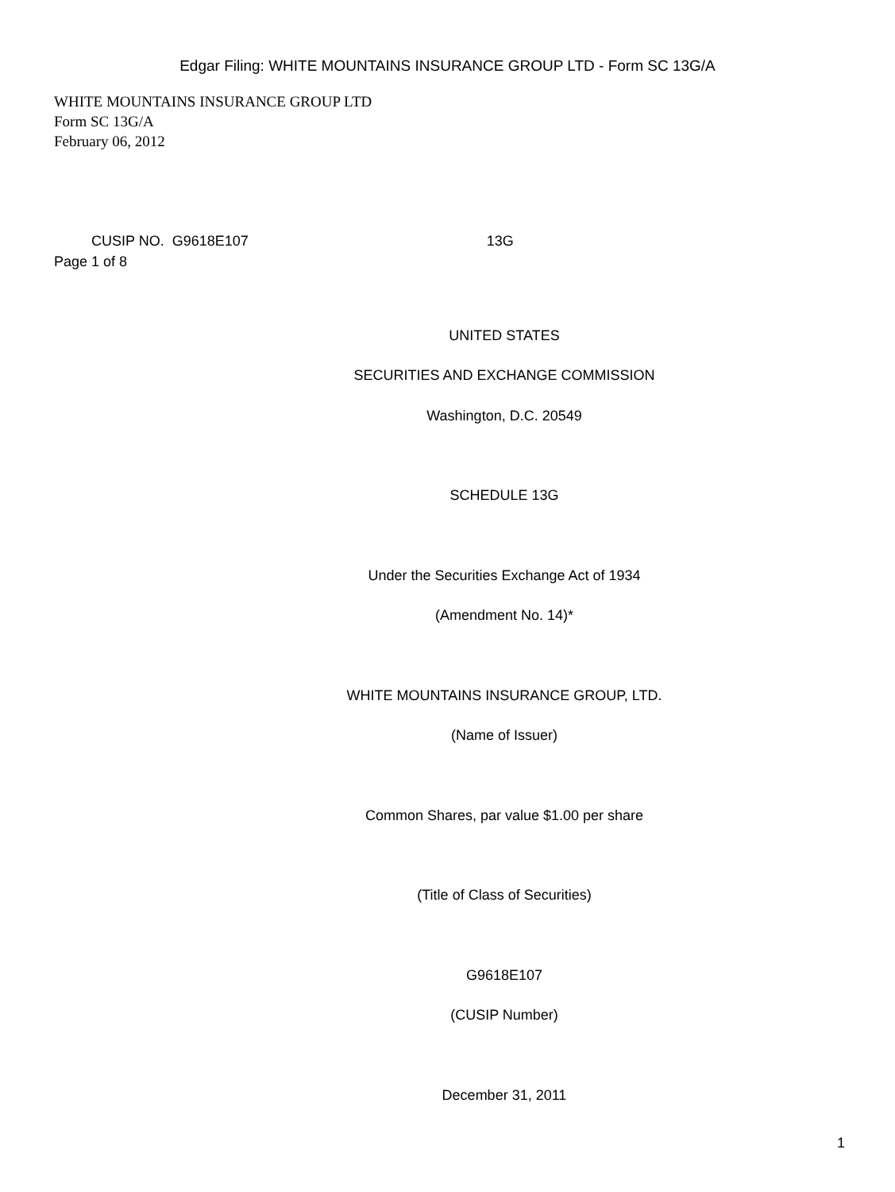Edgar Filing: WHITE MOUNTAINS INSURANCE GROUP LTD - Form SC 13G/A
WHITE MOUNTAINS INSURANCE GROUP LTD
Form SC 13G/A
February 06, 2012
CUSIP NO. G9618E107 13G
Page 1 of 8
UNITED STATES
SECURITIES AND EXCHANGE COMMISSION
Washington, D.C. 20549
SCHEDULE 13G
Under the Securities Exchange Act of 1934
(Amendment No. 14)*
WHITE MOUNTAINS INSURANCE GROUP, LTD.
(Name of Issuer)
Common Shares, par value $1.00 per share
(Title of Class of Securities)
G9618E107
(CUSIP Number)
December 31, 2011
1